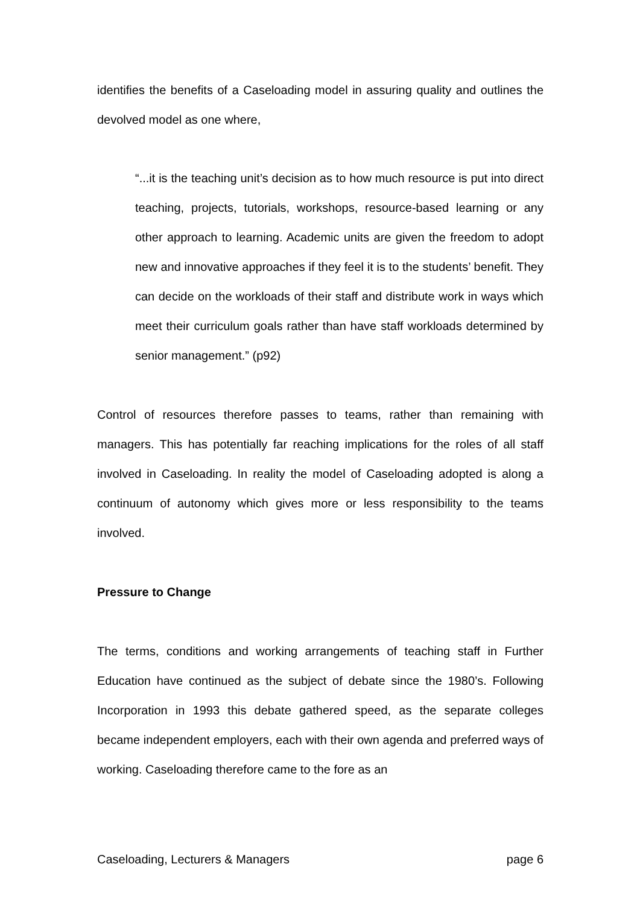identifies the benefits of a Caseloading model in assuring quality and outlines the devolved model as one where,
“...it is the teaching unit’s decision as to how much resource is put into direct teaching, projects, tutorials, workshops, resource-based learning or any other approach to learning. Academic units are given the freedom to adopt new and innovative approaches if they feel it is to the students’ benefit. They can decide on the workloads of their staff and distribute work in ways which meet their curriculum goals rather than have staff workloads determined by senior management.” (p92)
Control of resources therefore passes to teams, rather than remaining with managers. This has potentially far reaching implications for the roles of all staff involved in Caseloading. In reality the model of Caseloading adopted is along a continuum of autonomy which gives more or less responsibility to the teams involved.
Pressure to Change
The terms, conditions and working arrangements of teaching staff in Further Education have continued as the subject of debate since the 1980’s. Following Incorporation in 1993 this debate gathered speed, as the separate colleges became independent employers, each with their own agenda and preferred ways of working. Caseloading therefore came to the fore as an
Caseloading, Lecturers & Managers page 6